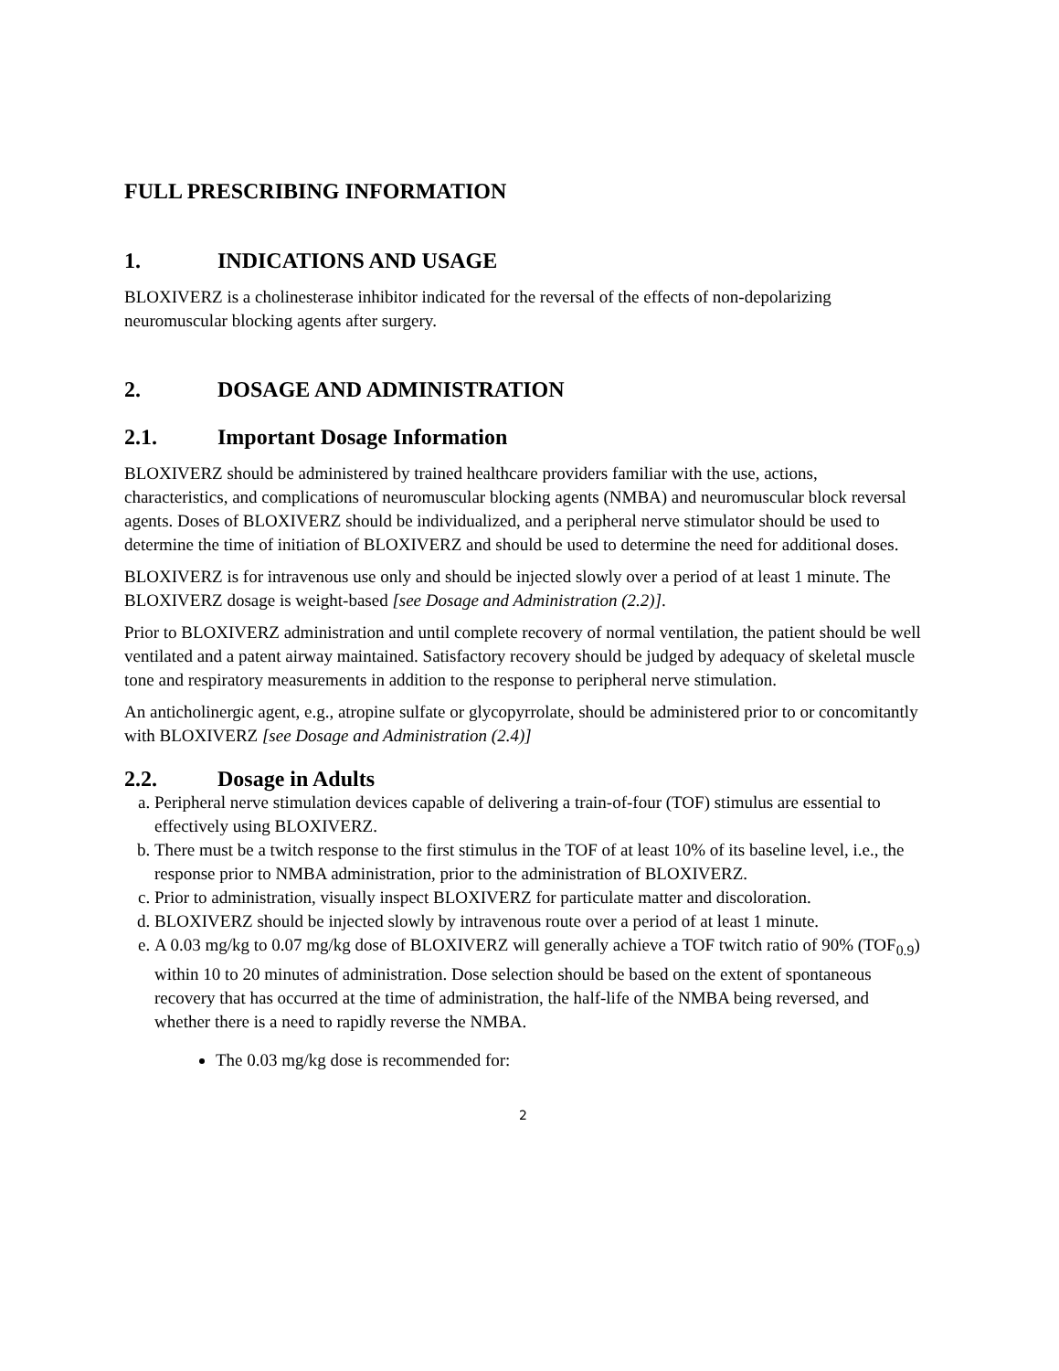FULL PRESCRIBING INFORMATION
1. INDICATIONS AND USAGE
BLOXIVERZ is a cholinesterase inhibitor indicated for the reversal of the effects of non-depolarizing neuromuscular blocking agents after surgery.
2. DOSAGE AND ADMINISTRATION
2.1. Important Dosage Information
BLOXIVERZ should be administered by trained healthcare providers familiar with the use, actions, characteristics, and complications of neuromuscular blocking agents (NMBA) and neuromuscular block reversal agents. Doses of BLOXIVERZ should be individualized, and a peripheral nerve stimulator should be used to determine the time of initiation of BLOXIVERZ and should be used to determine the need for additional doses.
BLOXIVERZ is for intravenous use only and should be injected slowly over a period of at least 1 minute. The BLOXIVERZ dosage is weight-based [see Dosage and Administration (2.2)].
Prior to BLOXIVERZ administration and until complete recovery of normal ventilation, the patient should be well ventilated and a patent airway maintained. Satisfactory recovery should be judged by adequacy of skeletal muscle tone and respiratory measurements in addition to the response to peripheral nerve stimulation.
An anticholinergic agent, e.g., atropine sulfate or glycopyrrolate, should be administered prior to or concomitantly with BLOXIVERZ [see Dosage and Administration (2.4)]
2.2. Dosage in Adults
a. Peripheral nerve stimulation devices capable of delivering a train-of-four (TOF) stimulus are essential to effectively using BLOXIVERZ.
b. There must be a twitch response to the first stimulus in the TOF of at least 10% of its baseline level, i.e., the response prior to NMBA administration, prior to the administration of BLOXIVERZ.
c. Prior to administration, visually inspect BLOXIVERZ for particulate matter and discoloration.
d. BLOXIVERZ should be injected slowly by intravenous route over a period of at least 1 minute.
e. A 0.03 mg/kg to 0.07 mg/kg dose of BLOXIVERZ will generally achieve a TOF twitch ratio of 90% (TOF<sub>0.9</sub>) within 10 to 20 minutes of administration. Dose selection should be based on the extent of spontaneous recovery that has occurred at the time of administration, the half-life of the NMBA being reversed, and whether there is a need to rapidly reverse the NMBA.
The 0.03 mg/kg dose is recommended for:
2